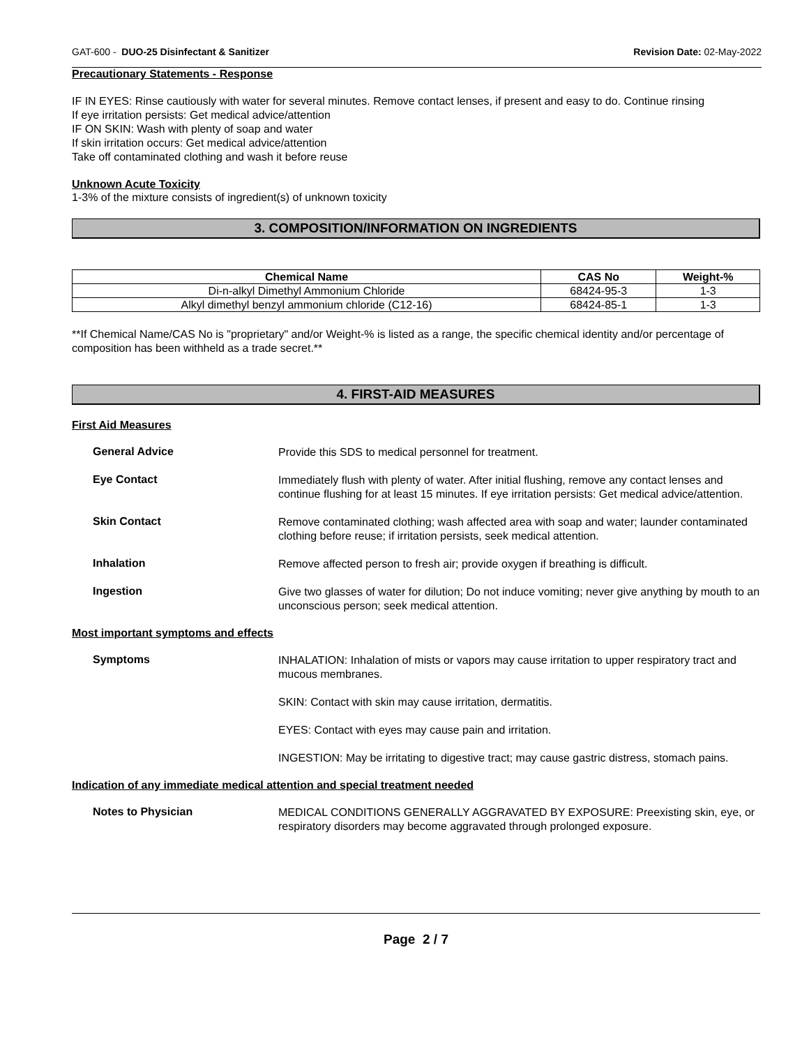GAT-600 - DUO-25 Disinfectant & Sanitizer Revision Date: 02-May-2022
Precautionary Statements - Response
IF IN EYES: Rinse cautiously with water for several minutes. Remove contact lenses, if present and easy to do. Continue rinsing
If eye irritation persists: Get medical advice/attention
IF ON SKIN: Wash with plenty of soap and water
If skin irritation occurs: Get medical advice/attention
Take off contaminated clothing and wash it before reuse
Unknown Acute Toxicity
1-3% of the mixture consists of ingredient(s) of unknown toxicity
3. COMPOSITION/INFORMATION ON INGREDIENTS
| Chemical Name | CAS No | Weight-% |
| --- | --- | --- |
| Di-n-alkyl Dimethyl Ammonium Chloride | 68424-95-3 | 1-3 |
| Alkyl dimethyl benzyl ammonium chloride (C12-16) | 68424-85-1 | 1-3 |
**If Chemical Name/CAS No is "proprietary" and/or Weight-% is listed as a range, the specific chemical identity and/or percentage of composition has been withheld as a trade secret.**
4. FIRST-AID MEASURES
First Aid Measures
General Advice
Provide this SDS to medical personnel for treatment.
Eye Contact
Immediately flush with plenty of water. After initial flushing, remove any contact lenses and continue flushing for at least 15 minutes. If eye irritation persists: Get medical advice/attention.
Skin Contact
Remove contaminated clothing; wash affected area with soap and water; launder contaminated clothing before reuse; if irritation persists, seek medical attention.
Inhalation
Remove affected person to fresh air; provide oxygen if breathing is difficult.
Ingestion
Give two glasses of water for dilution; Do not induce vomiting; never give anything by mouth to an unconscious person; seek medical attention.
Most important symptoms and effects
Symptoms
INHALATION: Inhalation of mists or vapors may cause irritation to upper respiratory tract and mucous membranes.
SKIN: Contact with skin may cause irritation, dermatitis.
EYES: Contact with eyes may cause pain and irritation.
INGESTION: May be irritating to digestive tract; may cause gastric distress, stomach pains.
Indication of any immediate medical attention and special treatment needed
Notes to Physician
MEDICAL CONDITIONS GENERALLY AGGRAVATED BY EXPOSURE: Preexisting skin, eye, or respiratory disorders may become aggravated through prolonged exposure.
Page 2 / 7